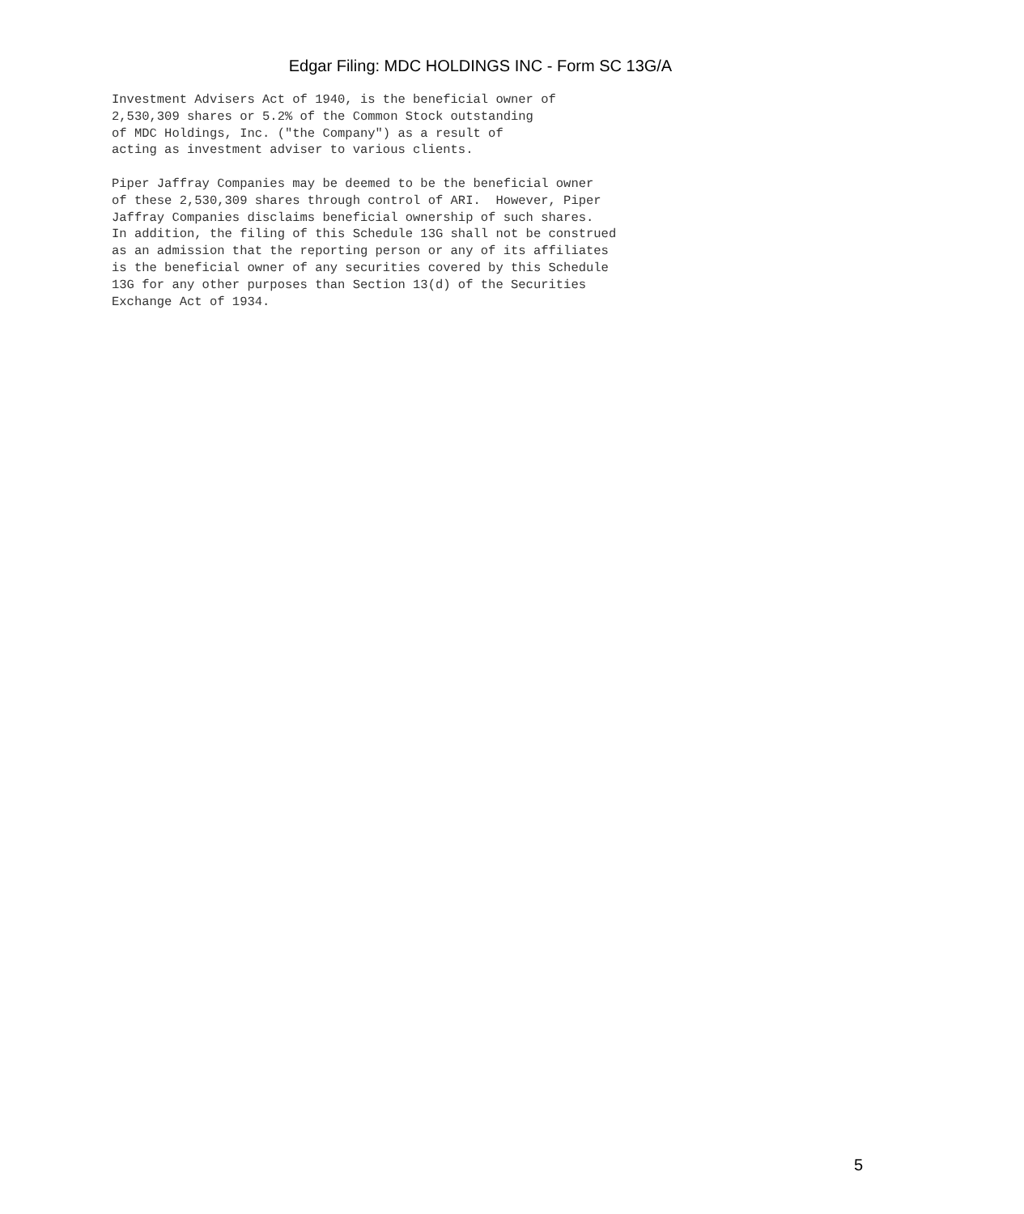Edgar Filing: MDC HOLDINGS INC - Form SC 13G/A
Investment Advisers Act of 1940, is the beneficial owner of
2,530,309 shares or 5.2% of the Common Stock outstanding
of MDC Holdings, Inc. ("the Company") as a result of
acting as investment adviser to various clients.

Piper Jaffray Companies may be deemed to be the beneficial owner
of these 2,530,309 shares through control of ARI.  However, Piper
Jaffray Companies disclaims beneficial ownership of such shares.
In addition, the filing of this Schedule 13G shall not be construed
as an admission that the reporting person or any of its affiliates
is the beneficial owner of any securities covered by this Schedule
13G for any other purposes than Section 13(d) of the Securities
Exchange Act of 1934.
5